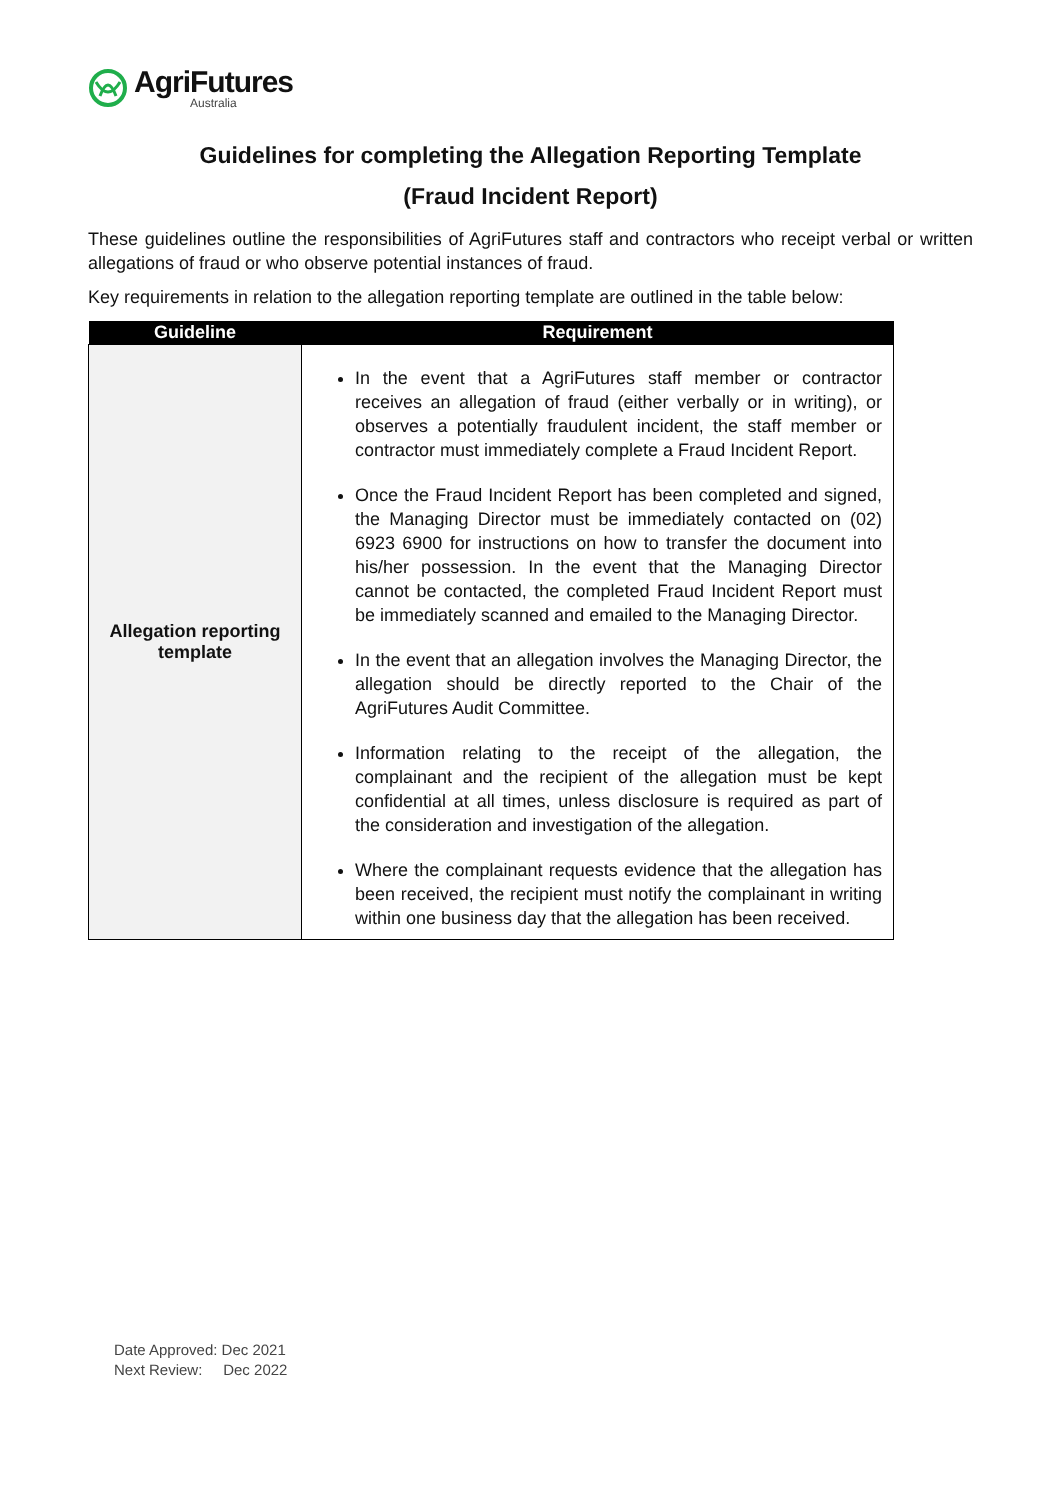AgriFutures
Australia
Guidelines for completing the Allegation Reporting Template
(Fraud Incident Report)
These guidelines outline the responsibilities of AgriFutures staff and contractors who receipt verbal or written allegations of fraud or who observe potential instances of fraud.
Key requirements in relation to the allegation reporting template are outlined in the table below:
| Guideline | Requirement |
| --- | --- |
| Allegation reporting template | In the event that a AgriFutures staff member or contractor receives an allegation of fraud (either verbally or in writing), or observes a potentially fraudulent incident, the staff member or contractor must immediately complete a Fraud Incident Report. Once the Fraud Incident Report has been completed and signed, the Managing Director must be immediately contacted on (02) 6923 6900 for instructions on how to transfer the document into his/her possession. In the event that the Managing Director cannot be contacted, the completed Fraud Incident Report must be immediately scanned and emailed to the Managing Director. In the event that an allegation involves the Managing Director, the allegation should be directly reported to the Chair of the AgriFutures Audit Committee. Information relating to the receipt of the allegation, the complainant and the recipient of the allegation must be kept confidential at all times, unless disclosure is required as part of the consideration and investigation of the allegation. Where the complainant requests evidence that the allegation has been received, the recipient must notify the complainant in writing within one business day that the allegation has been received. |
Date Approved: Dec 2021
Next Review: Dec 2022